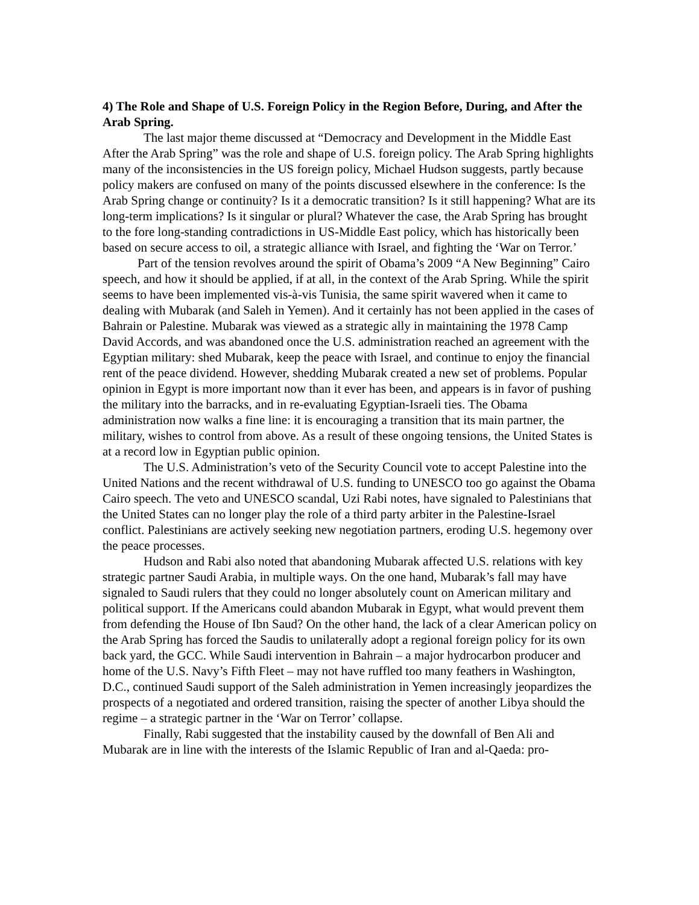4) The Role and Shape of U.S. Foreign Policy in the Region Before, During, and After the Arab Spring.
The last major theme discussed at “Democracy and Development in the Middle East After the Arab Spring” was the role and shape of U.S. foreign policy. The Arab Spring highlights many of the inconsistencies in the US foreign policy, Michael Hudson suggests, partly because policy makers are confused on many of the points discussed elsewhere in the conference: Is the Arab Spring change or continuity? Is it a democratic transition? Is it still happening? What are its long-term implications? Is it singular or plural? Whatever the case, the Arab Spring has brought to the fore long-standing contradictions in US-Middle East policy, which has historically been based on secure access to oil, a strategic alliance with Israel, and fighting the ‘War on Terror.’
Part of the tension revolves around the spirit of Obama’s 2009 “A New Beginning” Cairo speech, and how it should be applied, if at all, in the context of the Arab Spring. While the spirit seems to have been implemented vis-à-vis Tunisia, the same spirit wavered when it came to dealing with Mubarak (and Saleh in Yemen). And it certainly has not been applied in the cases of Bahrain or Palestine. Mubarak was viewed as a strategic ally in maintaining the 1978 Camp David Accords, and was abandoned once the U.S. administration reached an agreement with the Egyptian military: shed Mubarak, keep the peace with Israel, and continue to enjoy the financial rent of the peace dividend. However, shedding Mubarak created a new set of problems. Popular opinion in Egypt is more important now than it ever has been, and appears is in favor of pushing the military into the barracks, and in re-evaluating Egyptian-Israeli ties. The Obama administration now walks a fine line: it is encouraging a transition that its main partner, the military, wishes to control from above. As a result of these ongoing tensions, the United States is at a record low in Egyptian public opinion.
The U.S. Administration’s veto of the Security Council vote to accept Palestine into the United Nations and the recent withdrawal of U.S. funding to UNESCO too go against the Obama Cairo speech. The veto and UNESCO scandal, Uzi Rabi notes, have signaled to Palestinians that the United States can no longer play the role of a third party arbiter in the Palestine-Israel conflict. Palestinians are actively seeking new negotiation partners, eroding U.S. hegemony over the peace processes.
Hudson and Rabi also noted that abandoning Mubarak affected U.S. relations with key strategic partner Saudi Arabia, in multiple ways. On the one hand, Mubarak’s fall may have signaled to Saudi rulers that they could no longer absolutely count on American military and political support. If the Americans could abandon Mubarak in Egypt, what would prevent them from defending the House of Ibn Saud? On the other hand, the lack of a clear American policy on the Arab Spring has forced the Saudis to unilaterally adopt a regional foreign policy for its own back yard, the GCC. While Saudi intervention in Bahrain – a major hydrocarbon producer and home of the U.S. Navy’s Fifth Fleet – may not have ruffled too many feathers in Washington, D.C., continued Saudi support of the Saleh administration in Yemen increasingly jeopardizes the prospects of a negotiated and ordered transition, raising the specter of another Libya should the regime – a strategic partner in the ‘War on Terror’ collapse.
Finally, Rabi suggested that the instability caused by the downfall of Ben Ali and Mubarak are in line with the interests of the Islamic Republic of Iran and al-Qaeda: pro-